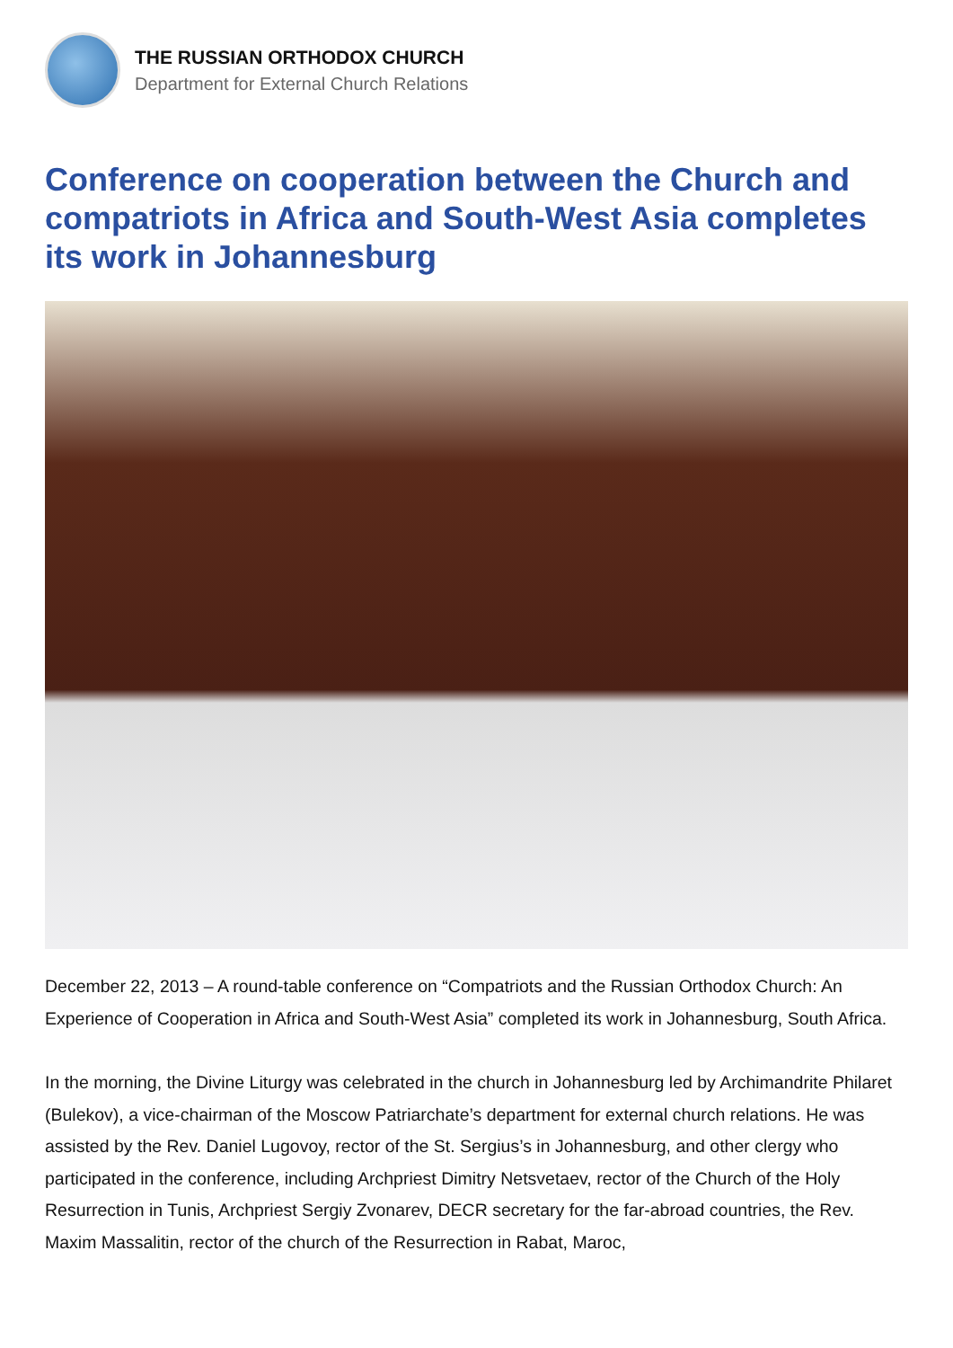THE RUSSIAN ORTHODOX CHURCH
Department for External Church Relations
Conference on cooperation between the Church and compatriots in Africa and South-West Asia completes its work in Johannesburg
December 22, 2013 – A round-table conference on “Compatriots and the Russian Orthodox Church: An Experience of Cooperation in Africa and South-West Asia” completed its work in Johannesburg, South Africa.
In the morning, the Divine Liturgy was celebrated in the church in Johannesburg led by Archimandrite Philaret (Bulekov), a vice-chairman of the Moscow Patriarchate’s department for external church relations. He was assisted by the Rev. Daniel Lugovoy, rector of the St. Sergius’s in Johannesburg, and other clergy who participated in the conference, including Archpriest Dimitry Netsvetaev, rector of the Church of the Holy Resurrection in Tunis, Archpriest Sergiy Zvonarev, DECR secretary for the far-abroad countries, the Rev. Maxim Massalitin, rector of the church of the Resurrection in Rabat, Maroc,